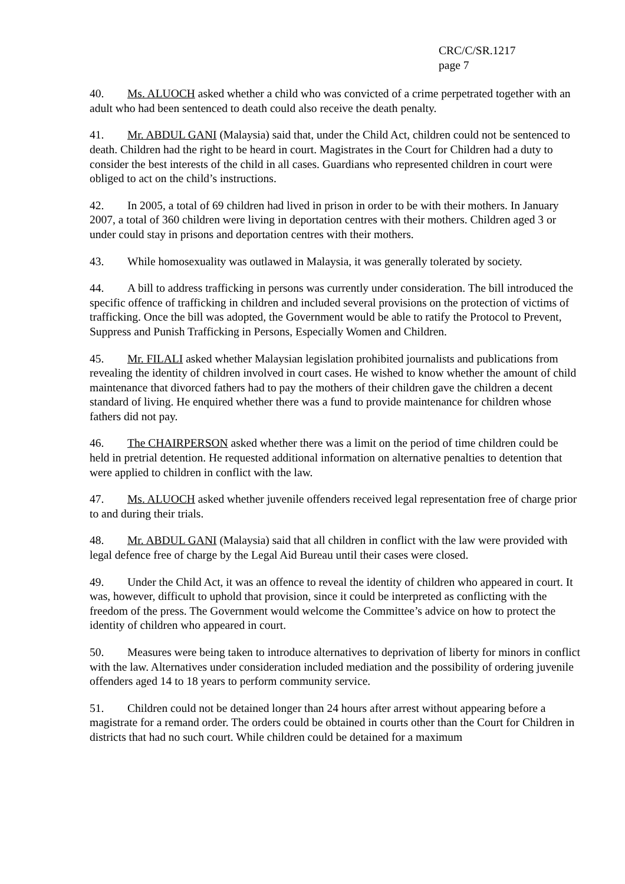CRC/C/SR.1217
page 7
40. Ms. ALUOCH asked whether a child who was convicted of a crime perpetrated together with an adult who had been sentenced to death could also receive the death penalty.
41. Mr. ABDUL GANI (Malaysia) said that, under the Child Act, children could not be sentenced to death. Children had the right to be heard in court. Magistrates in the Court for Children had a duty to consider the best interests of the child in all cases. Guardians who represented children in court were obliged to act on the child’s instructions.
42. In 2005, a total of 69 children had lived in prison in order to be with their mothers. In January 2007, a total of 360 children were living in deportation centres with their mothers. Children aged 3 or under could stay in prisons and deportation centres with their mothers.
43. While homosexuality was outlawed in Malaysia, it was generally tolerated by society.
44. A bill to address trafficking in persons was currently under consideration. The bill introduced the specific offence of trafficking in children and included several provisions on the protection of victims of trafficking. Once the bill was adopted, the Government would be able to ratify the Protocol to Prevent, Suppress and Punish Trafficking in Persons, Especially Women and Children.
45. Mr. FILALI asked whether Malaysian legislation prohibited journalists and publications from revealing the identity of children involved in court cases. He wished to know whether the amount of child maintenance that divorced fathers had to pay the mothers of their children gave the children a decent standard of living. He enquired whether there was a fund to provide maintenance for children whose fathers did not pay.
46. The CHAIRPERSON asked whether there was a limit on the period of time children could be held in pretrial detention. He requested additional information on alternative penalties to detention that were applied to children in conflict with the law.
47. Ms. ALUOCH asked whether juvenile offenders received legal representation free of charge prior to and during their trials.
48. Mr. ABDUL GANI (Malaysia) said that all children in conflict with the law were provided with legal defence free of charge by the Legal Aid Bureau until their cases were closed.
49. Under the Child Act, it was an offence to reveal the identity of children who appeared in court. It was, however, difficult to uphold that provision, since it could be interpreted as conflicting with the freedom of the press. The Government would welcome the Committee’s advice on how to protect the identity of children who appeared in court.
50. Measures were being taken to introduce alternatives to deprivation of liberty for minors in conflict with the law. Alternatives under consideration included mediation and the possibility of ordering juvenile offenders aged 14 to 18 years to perform community service.
51. Children could not be detained longer than 24 hours after arrest without appearing before a magistrate for a remand order. The orders could be obtained in courts other than the Court for Children in districts that had no such court. While children could be detained for a maximum